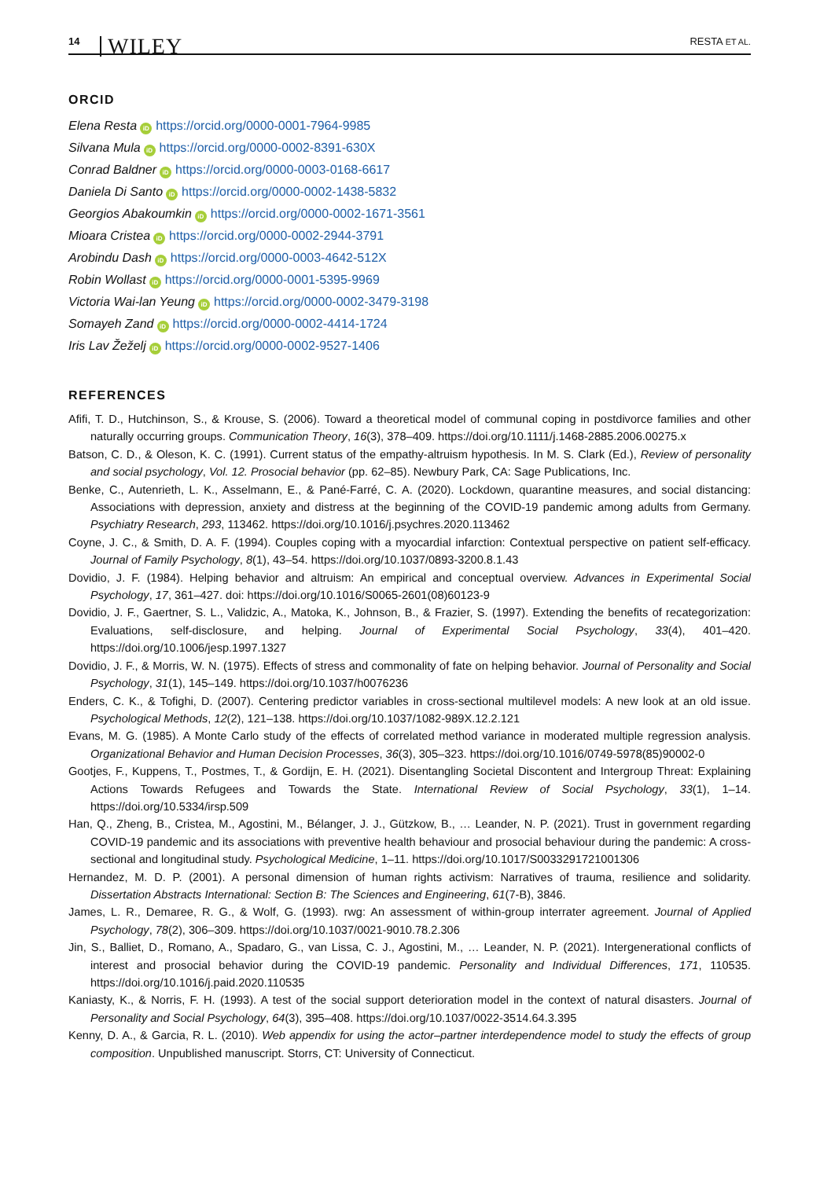14 WILEY RESTA ET AL.
ORCID
Elena Resta iD https://orcid.org/0000-0001-7964-9985
Silvana Mula iD https://orcid.org/0000-0002-8391-630X
Conrad Baldner iD https://orcid.org/0000-0003-0168-6617
Daniela Di Santo iD https://orcid.org/0000-0002-1438-5832
Georgios Abakoumkin iD https://orcid.org/0000-0002-1671-3561
Mioara Cristea iD https://orcid.org/0000-0002-2944-3791
Arobindu Dash iD https://orcid.org/0000-0003-4642-512X
Robin Wollast iD https://orcid.org/0000-0001-5395-9969
Victoria Wai-lan Yeung iD https://orcid.org/0000-0002-3479-3198
Somayeh Zand iD https://orcid.org/0000-0002-4414-1724
Iris Lav Žeželj iD https://orcid.org/0000-0002-9527-1406
REFERENCES
Afifi, T. D., Hutchinson, S., & Krouse, S. (2006). Toward a theoretical model of communal coping in postdivorce families and other naturally occurring groups. Communication Theory, 16(3), 378–409. https://doi.org/10.1111/j.1468-2885.2006.00275.x
Batson, C. D., & Oleson, K. C. (1991). Current status of the empathy-altruism hypothesis. In M. S. Clark (Ed.), Review of personality and social psychology, Vol. 12. Prosocial behavior (pp. 62–85). Newbury Park, CA: Sage Publications, Inc.
Benke, C., Autenrieth, L. K., Asselmann, E., & Pané-Farré, C. A. (2020). Lockdown, quarantine measures, and social distancing: Associations with depression, anxiety and distress at the beginning of the COVID-19 pandemic among adults from Germany. Psychiatry Research, 293, 113462. https://doi.org/10.1016/j.psychres.2020.113462
Coyne, J. C., & Smith, D. A. F. (1994). Couples coping with a myocardial infarction: Contextual perspective on patient self-efficacy. Journal of Family Psychology, 8(1), 43–54. https://doi.org/10.1037/0893-3200.8.1.43
Dovidio, J. F. (1984). Helping behavior and altruism: An empirical and conceptual overview. Advances in Experimental Social Psychology, 17, 361–427. doi: https://doi.org/10.1016/S0065-2601(08)60123-9
Dovidio, J. F., Gaertner, S. L., Validzic, A., Matoka, K., Johnson, B., & Frazier, S. (1997). Extending the benefits of recategorization: Evaluations, self-disclosure, and helping. Journal of Experimental Social Psychology, 33(4), 401–420. https://doi.org/10.1006/jesp.1997.1327
Dovidio, J. F., & Morris, W. N. (1975). Effects of stress and commonality of fate on helping behavior. Journal of Personality and Social Psychology, 31(1), 145–149. https://doi.org/10.1037/h0076236
Enders, C. K., & Tofighi, D. (2007). Centering predictor variables in cross-sectional multilevel models: A new look at an old issue. Psychological Methods, 12(2), 121–138. https://doi.org/10.1037/1082-989X.12.2.121
Evans, M. G. (1985). A Monte Carlo study of the effects of correlated method variance in moderated multiple regression analysis. Organizational Behavior and Human Decision Processes, 36(3), 305–323. https://doi.org/10.1016/0749-5978(85)90002-0
Gootjes, F., Kuppens, T., Postmes, T., & Gordijn, E. H. (2021). Disentangling Societal Discontent and Intergroup Threat: Explaining Actions Towards Refugees and Towards the State. International Review of Social Psychology, 33(1), 1–14. https://doi.org/10.5334/irsp.509
Han, Q., Zheng, B., Cristea, M., Agostini, M., Bélanger, J. J., Gützkow, B., … Leander, N. P. (2021). Trust in government regarding COVID-19 pandemic and its associations with preventive health behaviour and prosocial behaviour during the pandemic: A cross-sectional and longitudinal study. Psychological Medicine, 1–11. https://doi.org/10.1017/S0033291721001306
Hernandez, M. D. P. (2001). A personal dimension of human rights activism: Narratives of trauma, resilience and solidarity. Dissertation Abstracts International: Section B: The Sciences and Engineering, 61(7-B), 3846.
James, L. R., Demaree, R. G., & Wolf, G. (1993). rwg: An assessment of within-group interrater agreement. Journal of Applied Psychology, 78(2), 306–309. https://doi.org/10.1037/0021-9010.78.2.306
Jin, S., Balliet, D., Romano, A., Spadaro, G., van Lissa, C. J., Agostini, M., … Leander, N. P. (2021). Intergenerational conflicts of interest and prosocial behavior during the COVID-19 pandemic. Personality and Individual Differences, 171, 110535. https://doi.org/10.1016/j.paid.2020.110535
Kaniasty, K., & Norris, F. H. (1993). A test of the social support deterioration model in the context of natural disasters. Journal of Personality and Social Psychology, 64(3), 395–408. https://doi.org/10.1037/0022-3514.64.3.395
Kenny, D. A., & Garcia, R. L. (2010). Web appendix for using the actor–partner interdependence model to study the effects of group composition. Unpublished manuscript. Storrs, CT: University of Connecticut.